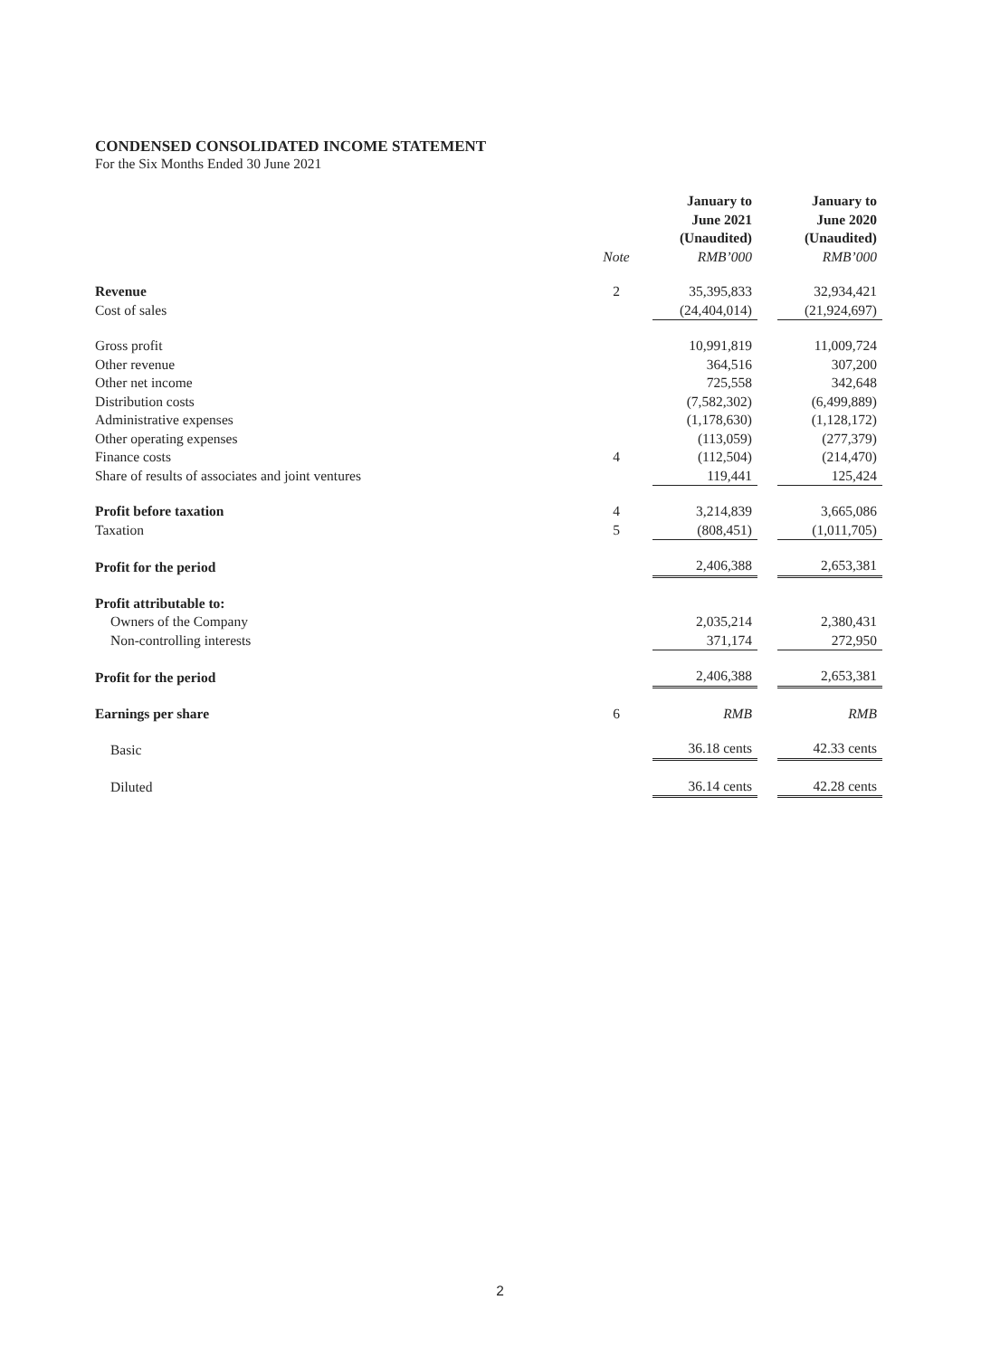CONDENSED CONSOLIDATED INCOME STATEMENT
For the Six Months Ended 30 June 2021
| | Note | January to June 2021 (Unaudited) RMB’000 | | January to June 2020 (Unaudited) RMB’000 |
| Revenue | 2 | 35,395,833 | | 32,934,421 |
| Cost of sales | | (24,404,014) | | (21,924,697) |
| Gross profit | | 10,991,819 | | 11,009,724 |
| Other revenue | | 364,516 | | 307,200 |
| Other net income | | 725,558 | | 342,648 |
| Distribution costs | | (7,582,302) | | (6,499,889) |
| Administrative expenses | | (1,178,630) | | (1,128,172) |
| Other operating expenses | | (113,059) | | (277,379) |
| Finance costs | 4 | (112,504) | | (214,470) |
| Share of results of associates and joint ventures | | 119,441 | | 125,424 |
| Profit before taxation | 4 | 3,214,839 | | 3,665,086 |
| Taxation | 5 | (808,451) | | (1,011,705) |
| Profit for the period | | 2,406,388 | | 2,653,381 |
| Profit attributable to: | | | | |
| Owners of the Company | | 2,035,214 | | 2,380,431 |
| Non-controlling interests | | 371,174 | | 272,950 |
| Profit for the period | | 2,406,388 | | 2,653,381 |
| Earnings per share | 6 | RMB | | RMB |
| Basic | | 36.18 cents | | 42.33 cents |
| Diluted | | 36.14 cents | | 42.28 cents |
2